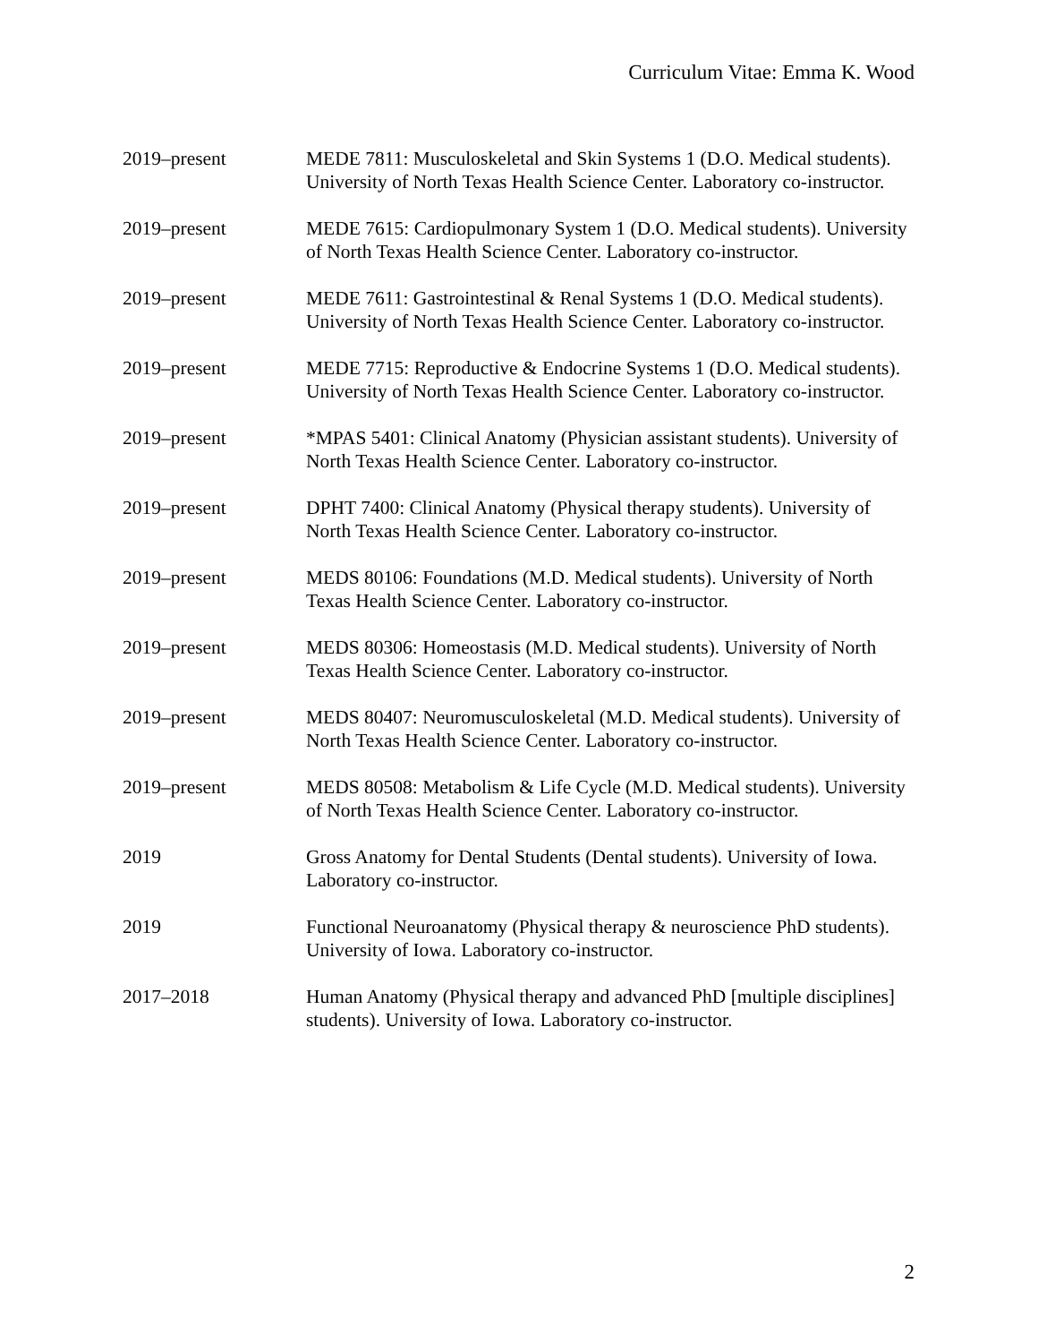Curriculum Vitae: Emma K. Wood
2019–present MEDE 7811: Musculoskeletal and Skin Systems 1 (D.O. Medical students). University of North Texas Health Science Center. Laboratory co-instructor.
2019–present MEDE 7615: Cardiopulmonary System 1 (D.O. Medical students). University of North Texas Health Science Center. Laboratory co-instructor.
2019–present MEDE 7611: Gastrointestinal & Renal Systems 1 (D.O. Medical students). University of North Texas Health Science Center. Laboratory co-instructor.
2019–present MEDE 7715: Reproductive & Endocrine Systems 1 (D.O. Medical students). University of North Texas Health Science Center. Laboratory co-instructor.
2019–present *MPAS 5401: Clinical Anatomy (Physician assistant students). University of North Texas Health Science Center. Laboratory co-instructor.
2019–present DPHT 7400: Clinical Anatomy (Physical therapy students). University of North Texas Health Science Center. Laboratory co-instructor.
2019–present MEDS 80106: Foundations (M.D. Medical students). University of North Texas Health Science Center. Laboratory co-instructor.
2019–present MEDS 80306: Homeostasis (M.D. Medical students). University of North Texas Health Science Center. Laboratory co-instructor.
2019–present MEDS 80407: Neuromusculoskeletal (M.D. Medical students). University of North Texas Health Science Center. Laboratory co-instructor.
2019–present MEDS 80508: Metabolism & Life Cycle (M.D. Medical students). University of North Texas Health Science Center. Laboratory co-instructor.
2019 Gross Anatomy for Dental Students (Dental students). University of Iowa. Laboratory co-instructor.
2019 Functional Neuroanatomy (Physical therapy & neuroscience PhD students). University of Iowa. Laboratory co-instructor.
2017–2018 Human Anatomy (Physical therapy and advanced PhD [multiple disciplines] students). University of Iowa. Laboratory co-instructor.
2